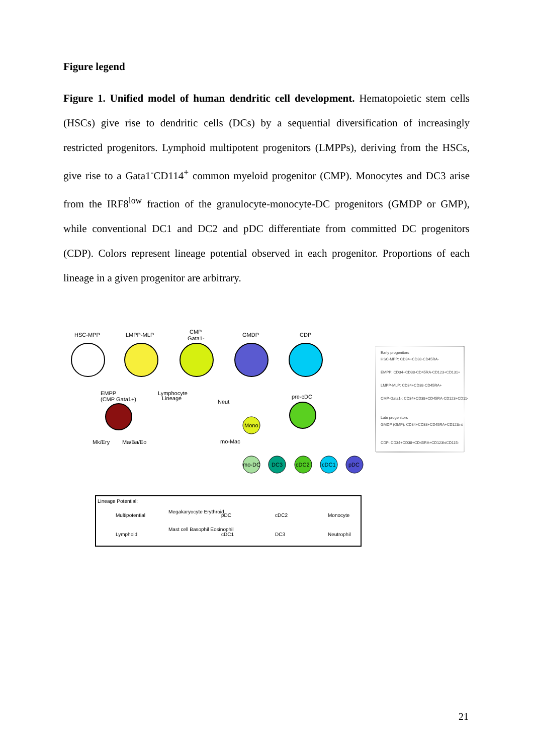Figure legend
Figure 1. Unified model of human dendritic cell development. Hematopoietic stem cells (HSCs) give rise to dendritic cells (DCs) by a sequential diversification of increasingly restricted progenitors. Lymphoid multipotent progenitors (LMPPs), deriving from the HSCs, give rise to a Gata1<sup>-</sup>CD114<sup>+</sup> common myeloid progenitor (CMP). Monocytes and DC3 arise from the IRF8<sup>low</sup> fraction of the granulocyte-monocyte-DC progenitors (GMDP or GMP), while conventional DC1 and DC2 and pDC differentiate from committed DC progenitors (CDP). Colors represent lineage potential observed in each progenitor. Proportions of each lineage in a given progenitor are arbitrary.
HSC-MPP
LMPP-MLP
CMP
Gata1-
GMDP
CDP
EMPP
(CMP Gata1+)
Mk/Ery
Ma/Ba/Eo
Lymphocyte
Lineage
Neut
pre-cDC
Mono
mo-Mac
mo-DC
DC3
cDC2
cDC1
pDC
Early progenitors
HSC-MPP: CD34+CD38-CD45RA-
EMPP: CD34+CD38-CD45RA-CD123+CD131+
LMPP-MLP: CD34+CD38-CD45RA+
CMP-Gata1-: CD34+CD38+CD45RA-CD123+CD114+
Late progenitors
GMDP (GMP): CD34+CD38+CD45RA+CD123int
CDP: CD34+CD38+CD45RA+CD123hiCD115-
Lineage Potential:
Multipotential
Megakaryocyte Erythroid
pDC
cDC2
Monocyte
Lymphoid
Mast cell Basophil Eosinophil
cDC1
DC3
Neutrophil
21